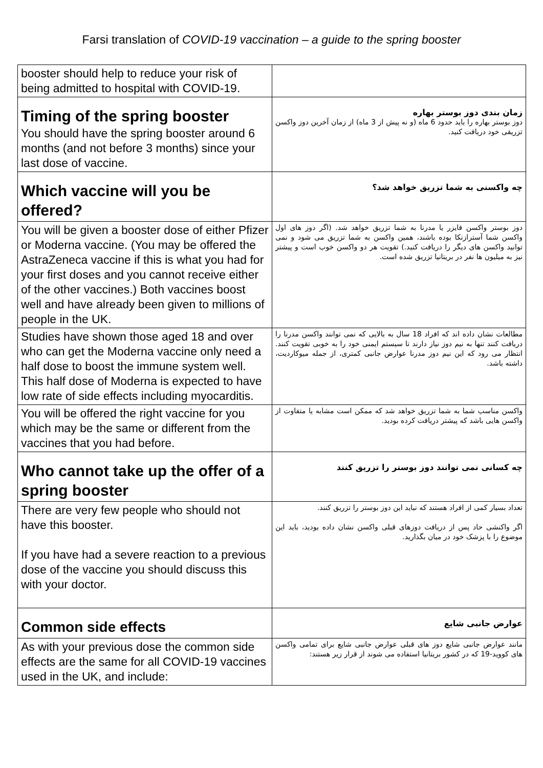Farsi translation of COVID-19 vaccination – a guide to the spring booster
| booster should help to reduce your risk of being admitted to hospital with COVID-19. | |
| Timing of the spring booster You should have the spring booster around 6 months (and not before 3 months) since your last dose of vaccine. | زمان بندی دوز بوستر بهاره دوز بوستر بهاره را باید حدود 6 ماه (و نه پیش از 3 ماه) از زمان آخرین دوز واکسن تزریقی خود دریافت کنید. |
| Which vaccine will you be offered? | چه واکسنی به شما تزریق خواهد شد؟ |
| You will be given a booster dose of either Pfizer or Moderna vaccine. (You may be offered the AstraZeneca vaccine if this is what you had for your first doses and you cannot receive either of the other vaccines.) Both vaccines boost well and have already been given to millions of people in the UK. | دوز بوستر واکسن فایزر یا مدرنا به شما تزریق خواهد شد. (اگر دوز های اول واکسن شما آسترازنکا بوده باشند، همین واکسن به شما تزریق می شود و نمی توانید واکسن های دیگر را دریافت کنید.) تقویت هر دو واکسن خوب است و پیشتر نیز به میلیون ها نفر در بریتانیا تزریق شده است. |
| Studies have shown those aged 18 and over who can get the Moderna vaccine only need a half dose to boost the immune system well. This half dose of Moderna is expected to have low rate of side effects including myocarditis. | مطالعات نشان داده اند که افراد 18 سال به بالایی که نمی توانند واکسن مدرنا را دریافت کنند تنها به نیم دوز نیاز دارند تا سیستم ایمنی خود را به خوبی تقویت کنند. انتظار می رود که این نیم دوز مدرنا عوارض جانبی کمتری، از جمله میوکاردیت، داشته باشد. |
| You will be offered the right vaccine for you which may be the same or different from the vaccines that you had before. | واکسن مناسب شما به شما تزریق خواهد شد که ممکن است مشابه یا متفاوت از واکسن هایی باشد که پیشتر دریافت کرده بودید. |
| Who cannot take up the offer of a spring booster | چه کسانی نمی توانند دوز بوستر را تزریق کنند |
| There are very few people who should not have this booster. If you have had a severe reaction to a previous dose of the vaccine you should discuss this with your doctor. | تعداد بسیار کمی از افراد هستند که نباید این دوز بوستر را تزریق کنند. اگر واکنشی حاد پس از دریافت دوزهای قبلی واکسن نشان داده بودید، باید این موضوع را با پزشک خود در میان بگذارید. |
| Common side effects | عوارض جانبی شایع |
| As with your previous dose the common side effects are the same for all COVID-19 vaccines used in the UK, and include: | مانند عوارض جانبی شایع دوز های قبلی عوارض جانبی شایع برای تمامی واکسن های کووید-19 که در کشور بریتانیا استفاده می شوند از قرار زیر هستند: |